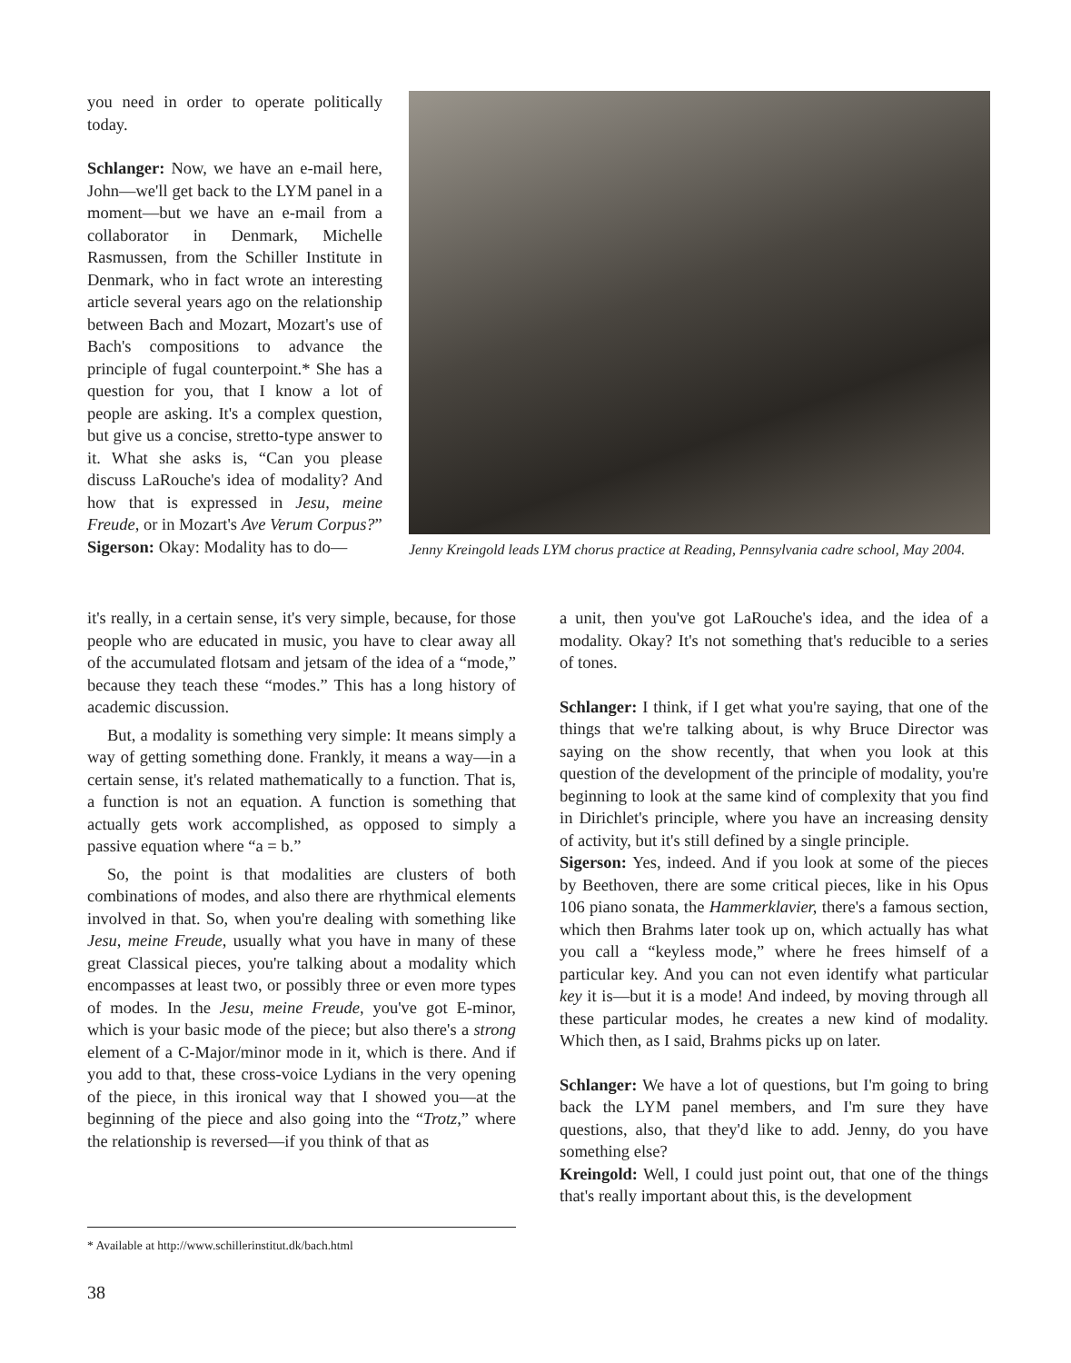you need in order to operate politically today.
Schlanger: Now, we have an e-mail here, John—we'll get back to the LYM panel in a moment—but we have an e-mail from a collaborator in Denmark, Michelle Rasmussen, from the Schiller Institute in Denmark, who in fact wrote an interesting article several years ago on the relationship between Bach and Mozart, Mozart's use of Bach's compositions to advance the principle of fugal counterpoint.* She has a question for you, that I know a lot of people are asking. It's a complex question, but give us a concise, stretto-type answer to it. What she asks is, “Can you please discuss LaRouche's idea of modality? And how that is expressed in Jesu, meine Freude, or in Mozart's Ave Verum Corpus?”
Sigerson: Okay: Modality has to do—
Jenny Kreingold leads LYM chorus practice at Reading, Pennsylvania cadre school, May 2004.
it's really, in a certain sense, it's very simple, because, for those people who are educated in music, you have to clear away all of the accumulated flotsam and jetsam of the idea of a “mode,” because they teach these “modes.” This has a long history of academic discussion.
But, a modality is something very simple: It means simply a way of getting something done. Frankly, it means a way—in a certain sense, it's related mathematically to a function. That is, a function is not an equation. A function is something that actually gets work accomplished, as opposed to simply a passive equation where “a = b.”
So, the point is that modalities are clusters of both combinations of modes, and also there are rhythmical elements involved in that. So, when you're dealing with something like Jesu, meine Freude, usually what you have in many of these great Classical pieces, you're talking about a modality which encompasses at least two, or possibly three or even more types of modes. In the Jesu, meine Freude, you've got E-minor, which is your basic mode of the piece; but also there's a strong element of a C-Major/minor mode in it, which is there. And if you add to that, these cross-voice Lydians in the very opening of the piece, in this ironical way that I showed you—at the beginning of the piece and also going into the “Trotz,” where the relationship is reversed—if you think of that as
a unit, then you've got LaRouche's idea, and the idea of a modality. Okay? It's not something that's reducible to a series of tones.
Schlanger: I think, if I get what you're saying, that one of the things that we're talking about, is why Bruce Director was saying on the show recently, that when you look at this question of the development of the principle of modality, you're beginning to look at the same kind of complexity that you find in Dirichlet's principle, where you have an increasing density of activity, but it's still defined by a single principle.
Sigerson: Yes, indeed. And if you look at some of the pieces by Beethoven, there are some critical pieces, like in his Opus 106 piano sonata, the Hammerklavier, there's a famous section, which then Brahms later took up on, which actually has what you call a “keyless mode,” where he frees himself of a particular key. And you can not even identify what particular key it is—but it is a mode! And indeed, by moving through all these particular modes, he creates a new kind of modality. Which then, as I said, Brahms picks up on later.
Schlanger: We have a lot of questions, but I'm going to bring back the LYM panel members, and I'm sure they have questions, also, that they'd like to add. Jenny, do you have something else?
Kreingold: Well, I could just point out, that one of the things that's really important about this, is the development
* Available at http://www.schillerinstitut.dk/bach.html
38